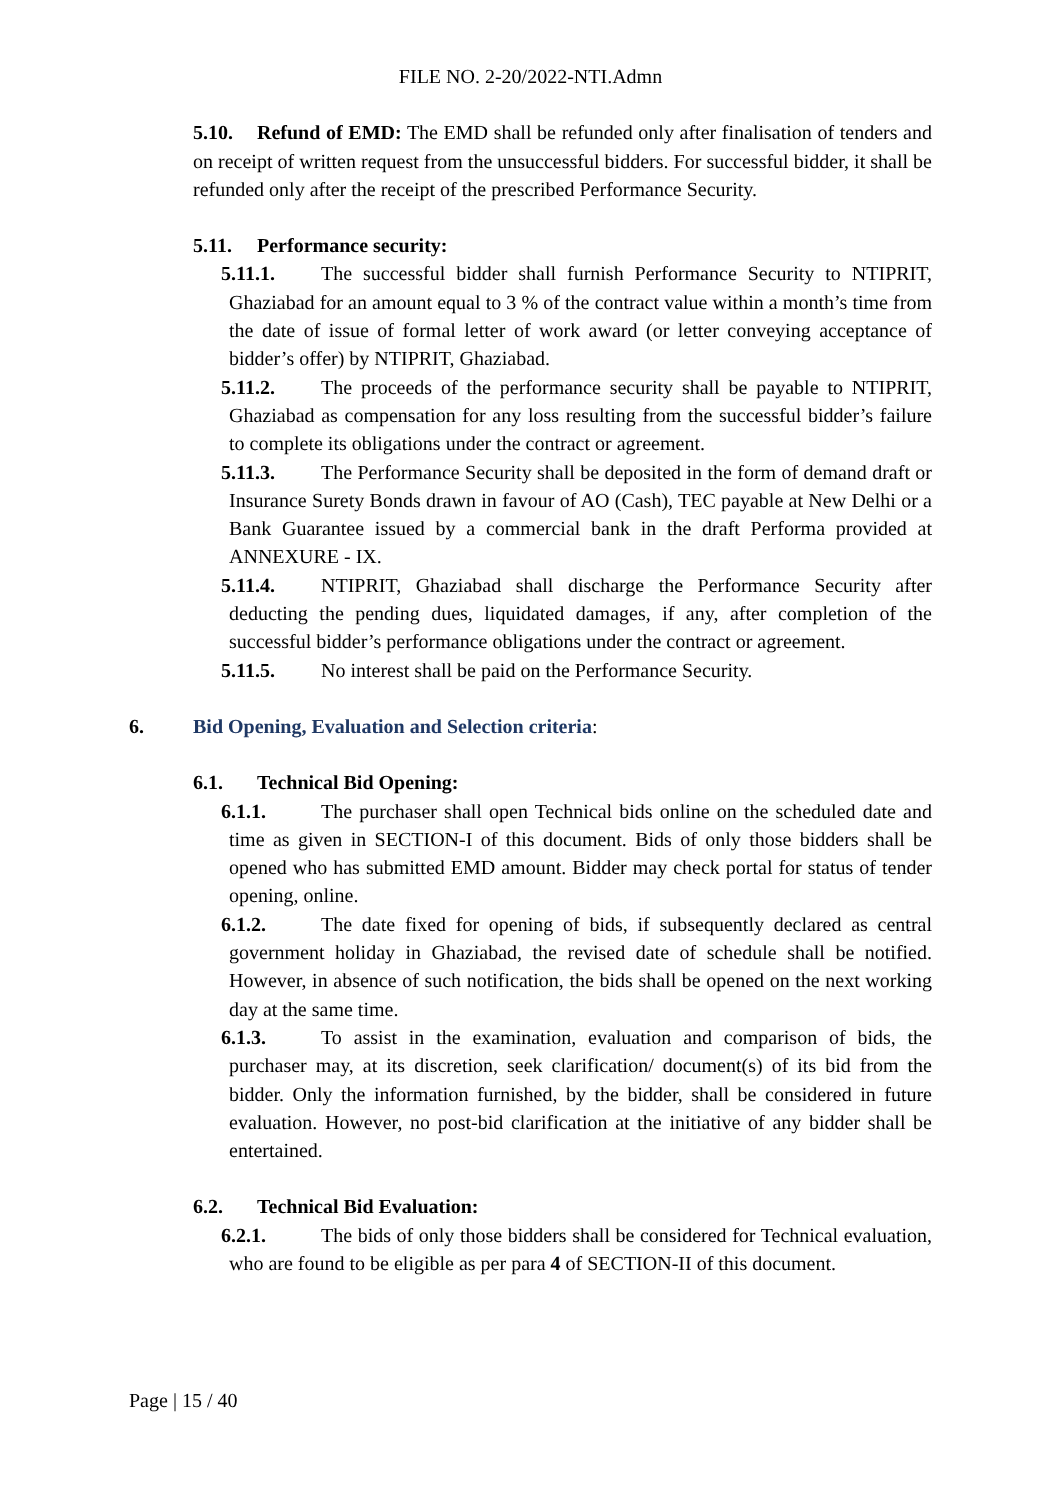FILE NO. 2-20/2022-NTI.Admn
5.10. Refund of EMD: The EMD shall be refunded only after finalisation of tenders and on receipt of written request from the unsuccessful bidders. For successful bidder, it shall be refunded only after the receipt of the prescribed Performance Security.
5.11. Performance security:
5.11.1. The successful bidder shall furnish Performance Security to NTIPRIT, Ghaziabad for an amount equal to 3 % of the contract value within a month’s time from the date of issue of formal letter of work award (or letter conveying acceptance of bidder’s offer) by NTIPRIT, Ghaziabad.
5.11.2. The proceeds of the performance security shall be payable to NTIPRIT, Ghaziabad as compensation for any loss resulting from the successful bidder’s failure to complete its obligations under the contract or agreement.
5.11.3. The Performance Security shall be deposited in the form of demand draft or Insurance Surety Bonds drawn in favour of AO (Cash), TEC payable at New Delhi or a Bank Guarantee issued by a commercial bank in the draft Performa provided at ANNEXURE - IX.
5.11.4. NTIPRIT, Ghaziabad shall discharge the Performance Security after deducting the pending dues, liquidated damages, if any, after completion of the successful bidder’s performance obligations under the contract or agreement.
5.11.5. No interest shall be paid on the Performance Security.
6. Bid Opening, Evaluation and Selection criteria:
6.1. Technical Bid Opening:
6.1.1. The purchaser shall open Technical bids online on the scheduled date and time as given in SECTION-I of this document. Bids of only those bidders shall be opened who has submitted EMD amount. Bidder may check portal for status of tender opening, online.
6.1.2. The date fixed for opening of bids, if subsequently declared as central government holiday in Ghaziabad, the revised date of schedule shall be notified. However, in absence of such notification, the bids shall be opened on the next working day at the same time.
6.1.3. To assist in the examination, evaluation and comparison of bids, the purchaser may, at its discretion, seek clarification/ document(s) of its bid from the bidder. Only the information furnished, by the bidder, shall be considered in future evaluation. However, no post-bid clarification at the initiative of any bidder shall be entertained.
6.2. Technical Bid Evaluation:
6.2.1. The bids of only those bidders shall be considered for Technical evaluation, who are found to be eligible as per para 4 of SECTION-II of this document.
Page | 15 / 40